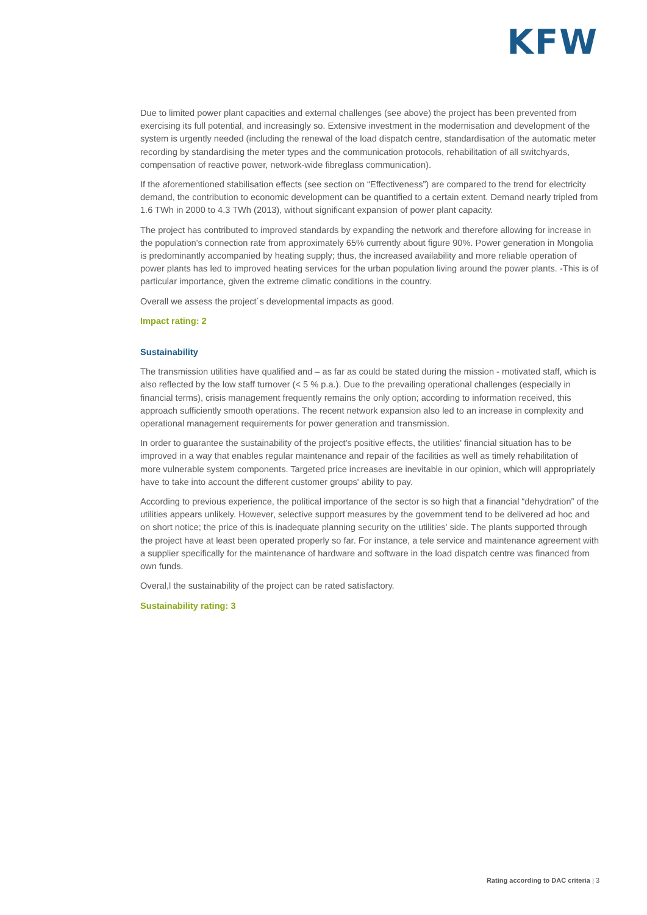KFW
Due to limited power plant capacities and external challenges (see above) the project has been prevented from exercising its full potential, and increasingly so. Extensive investment in the modernisation and development of the system is urgently needed (including the renewal of the load dispatch centre, standardisation of the automatic meter recording by standardising the meter types and the communication protocols, rehabilitation of all switchyards, compensation of reactive power, network-wide fibreglass communication).
If the aforementioned stabilisation effects (see section on “Effectiveness”) are compared to the trend for electricity demand, the contribution to economic development can be quantified to a certain extent. Demand nearly tripled from 1.6 TWh in 2000 to 4.3 TWh (2013), without significant expansion of power plant capacity.
The project has contributed to improved standards by expanding the network and therefore allowing for increase in the population's connection rate from approximately 65% currently about figure 90%. Power generation in Mongolia is predominantly accompanied by heating supply; thus, the increased availability and more reliable operation of power plants has led to improved heating services for the urban population living around the power plants. -This is of particular importance, given the extreme climatic conditions in the country.
Overall we assess the project´s developmental impacts as good.
Impact rating: 2
Sustainability
The transmission utilities have qualified and – as far as could be stated during the mission - motivated staff, which is also reflected by the low staff turnover (< 5 % p.a.). Due to the prevailing operational challenges (especially in financial terms), crisis management frequently remains the only option; according to information received, this approach sufficiently smooth operations. The recent network expansion also led to an increase in complexity and operational management requirements for power generation and transmission.
In order to guarantee the sustainability of the project's positive effects, the utilities' financial situation has to be improved in a way that enables regular maintenance and repair of the facilities as well as timely rehabilitation of more vulnerable system components. Targeted price increases are inevitable in our opinion, which will appropriately have to take into account the different customer groups' ability to pay.
According to previous experience, the political importance of the sector is so high that a financial “dehydration” of the utilities appears unlikely. However, selective support measures by the government tend to be delivered ad hoc and on short notice; the price of this is inadequate planning security on the utilities' side. The plants supported through the project have at least been operated properly so far. For instance, a tele service and maintenance agreement with a supplier specifically for the maintenance of hardware and software in the load dispatch centre was financed from own funds.
Overal,l the sustainability of the project can be rated satisfactory.
Sustainability rating: 3
Rating according to DAC criteria | 3